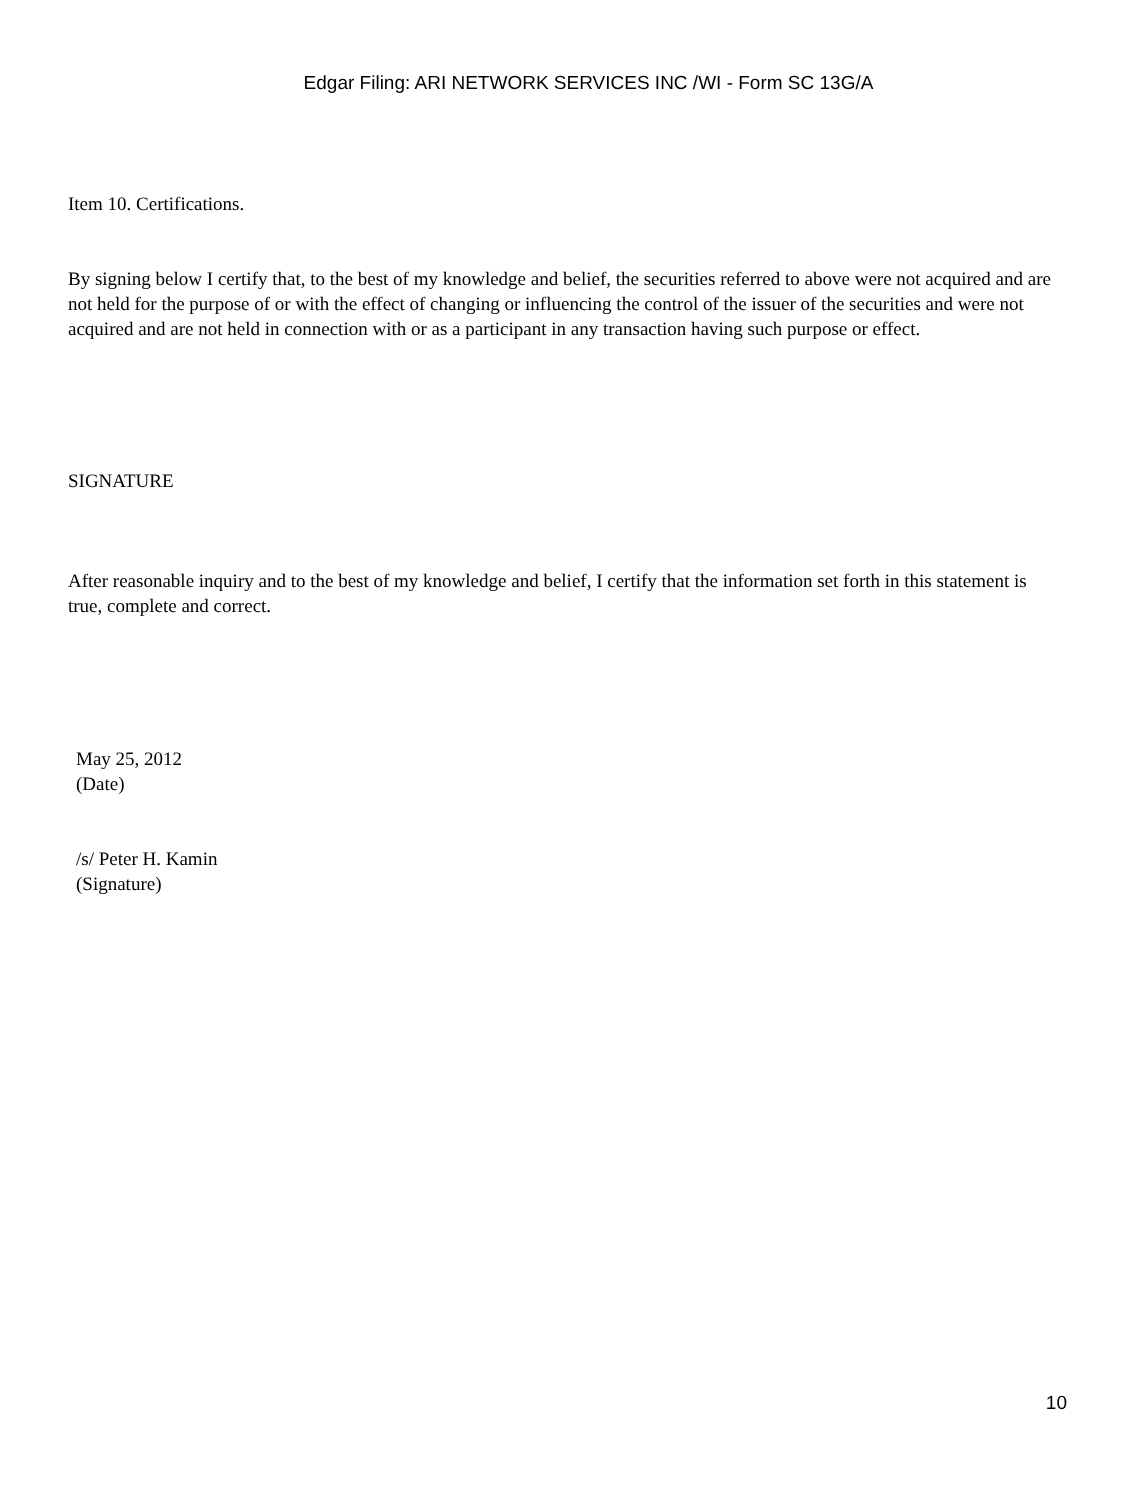Edgar Filing: ARI NETWORK SERVICES INC /WI - Form SC 13G/A
Item 10. Certifications.
By signing below I certify that, to the best of my knowledge and belief, the securities referred to above were not acquired and are not held for the purpose of or with the effect of changing or influencing the control of the issuer of the securities and were not acquired and are not held in connection with or as a participant in any transaction having such purpose or effect.
SIGNATURE
After reasonable inquiry and to the best of my knowledge and belief, I certify that the information set forth in this statement is true, complete and correct.
May 25, 2012
(Date)
/s/ Peter H. Kamin
(Signature)
10